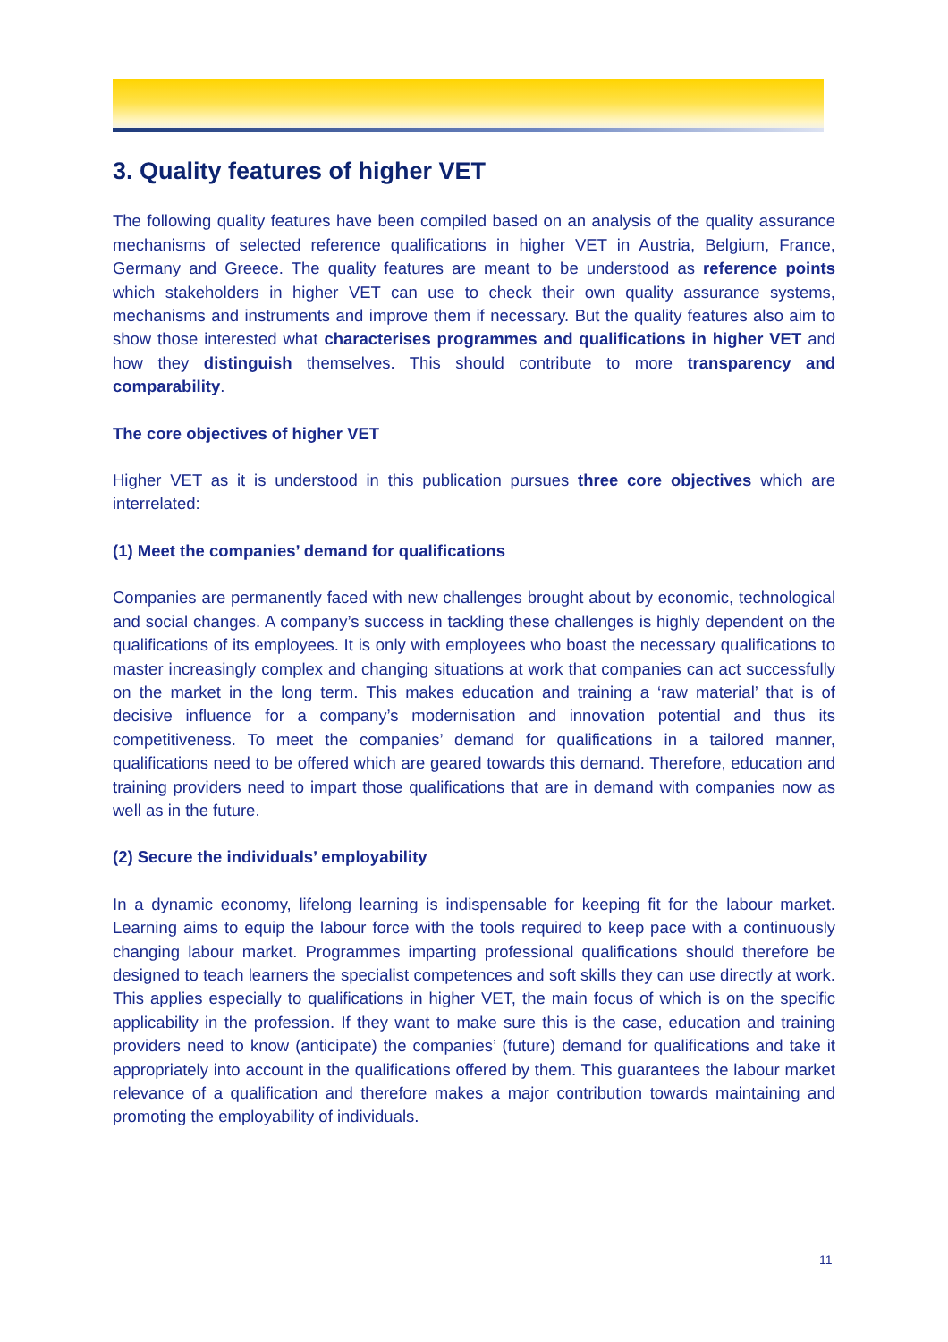3. Quality features of higher VET
The following quality features have been compiled based on an analysis of the quality assurance mechanisms of selected reference qualifications in higher VET in Austria, Belgium, France, Germany and Greece. The quality features are meant to be understood as reference points which stakeholders in higher VET can use to check their own quality assurance systems, mechanisms and instruments and improve them if necessary. But the quality features also aim to show those interested what characterises programmes and qualifications in higher VET and how they distinguish themselves. This should contribute to more transparency and comparability.
The core objectives of higher VET
Higher VET as it is understood in this publication pursues three core objectives which are interrelated:
(1) Meet the companies’ demand for qualifications
Companies are permanently faced with new challenges brought about by economic, technological and social changes. A company’s success in tackling these challenges is highly dependent on the qualifications of its employees. It is only with employees who boast the necessary qualifications to master increasingly complex and changing situations at work that companies can act successfully on the market in the long term. This makes education and training a ‘raw material’ that is of decisive influence for a company’s modernisation and innovation potential and thus its competitiveness. To meet the companies’ demand for qualifications in a tailored manner, qualifications need to be offered which are geared towards this demand. Therefore, education and training providers need to impart those qualifications that are in demand with companies now as well as in the future.
(2) Secure the individuals’ employability
In a dynamic economy, lifelong learning is indispensable for keeping fit for the labour market. Learning aims to equip the labour force with the tools required to keep pace with a continuously changing labour market. Programmes imparting professional qualifications should therefore be designed to teach learners the specialist competences and soft skills they can use directly at work. This applies especially to qualifications in higher VET, the main focus of which is on the specific applicability in the profession. If they want to make sure this is the case, education and training providers need to know (anticipate) the companies’ (future) demand for qualifications and take it appropriately into account in the qualifications offered by them. This guarantees the labour market relevance of a qualification and therefore makes a major contribution towards maintaining and promoting the employability of individuals.
11